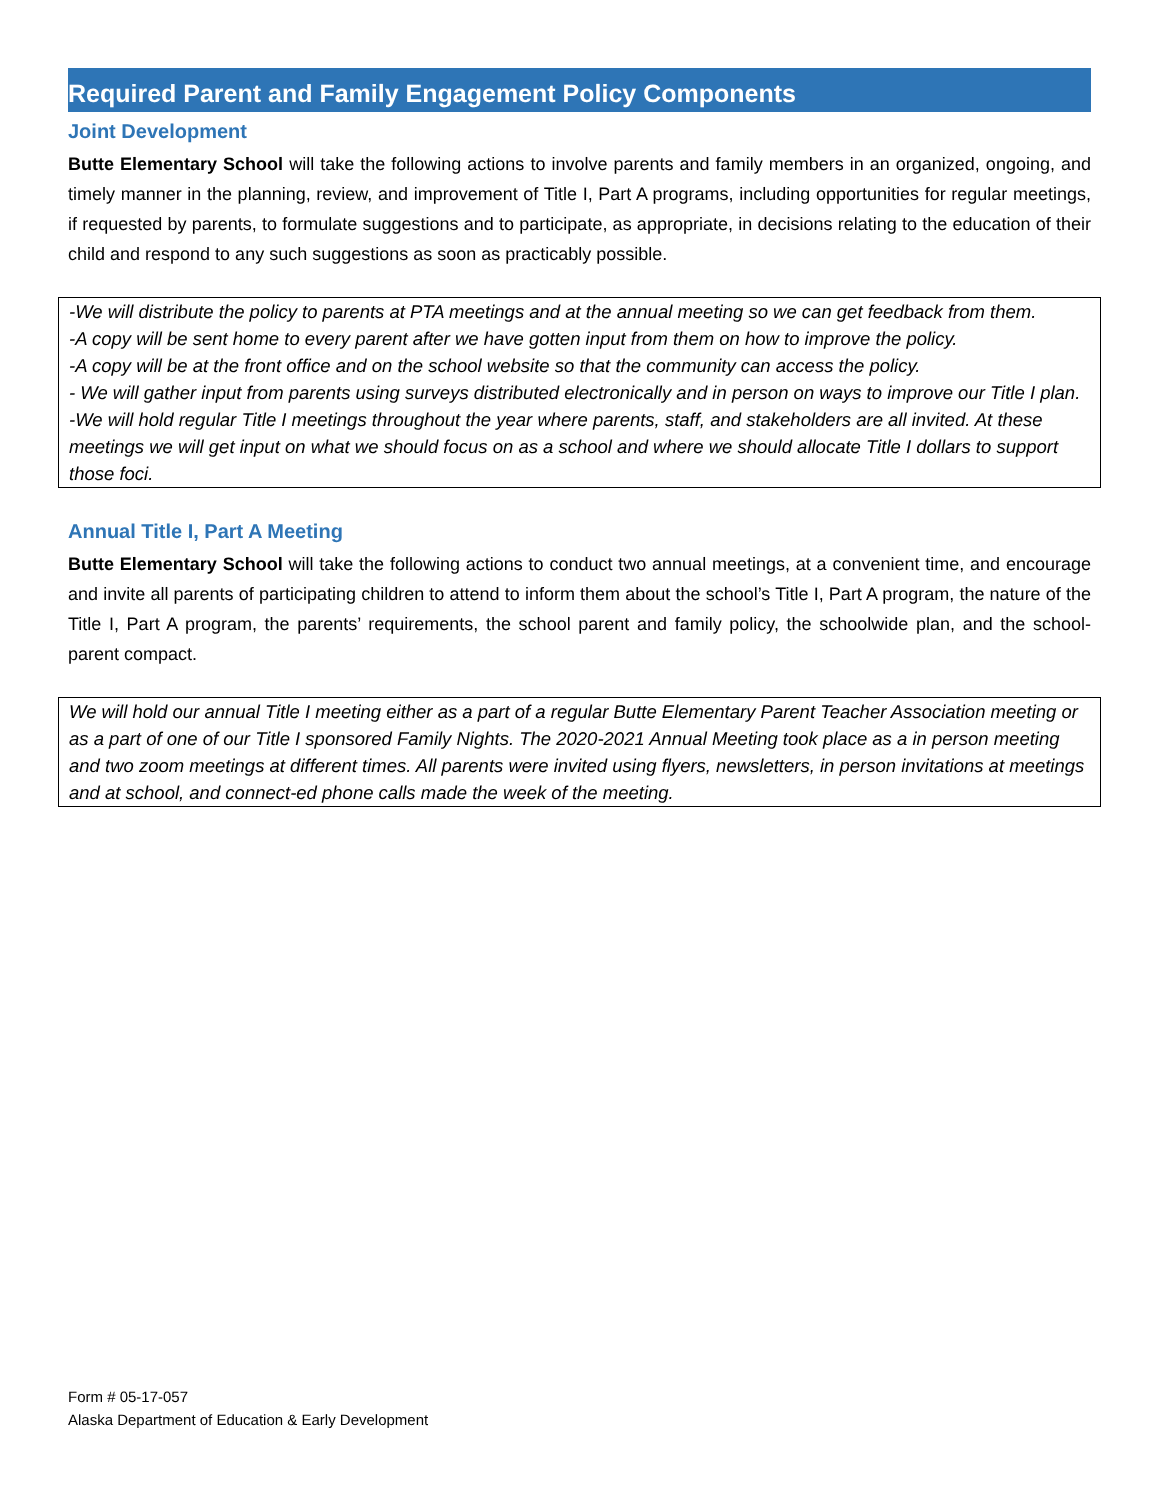Required Parent and Family Engagement Policy Components
Joint Development
Butte Elementary School will take the following actions to involve parents and family members in an organized, ongoing, and timely manner in the planning, review, and improvement of Title I, Part A programs, including opportunities for regular meetings, if requested by parents, to formulate suggestions and to participate, as appropriate, in decisions relating to the education of their child and respond to any such suggestions as soon as practicably possible.
-We will distribute the policy to parents at PTA meetings and at the annual meeting so we can get feedback from them.
-A copy will be sent home to every parent after we have gotten input from them on how to improve the policy.
-A copy will be at the front office and on the school website so that the community can access the policy.
- We will gather input from parents using surveys distributed electronically and in person on ways to improve our Title I plan.
-We will hold regular Title I meetings throughout the year where parents, staff, and stakeholders are all invited. At these meetings we will get input on what we should focus on as a school and where we should allocate Title I dollars to support those foci.
Annual Title I, Part A Meeting
Butte Elementary School will take the following actions to conduct two annual meetings, at a convenient time, and encourage and invite all parents of participating children to attend to inform them about the school’s Title I, Part A program, the nature of the Title I, Part A program, the parents’ requirements, the school parent and family policy, the schoolwide plan, and the school-parent compact.
We will hold our annual Title I meeting either as a part of a regular Butte Elementary Parent Teacher Association meeting or as a part of one of our Title I sponsored Family Nights. The 2020-2021 Annual Meeting took place as a in person meeting and two zoom meetings at different times. All parents were invited using flyers, newsletters, in person invitations at meetings and at school, and connect-ed phone calls made the week of the meeting.
Form # 05-17-057
Alaska Department of Education & Early Development